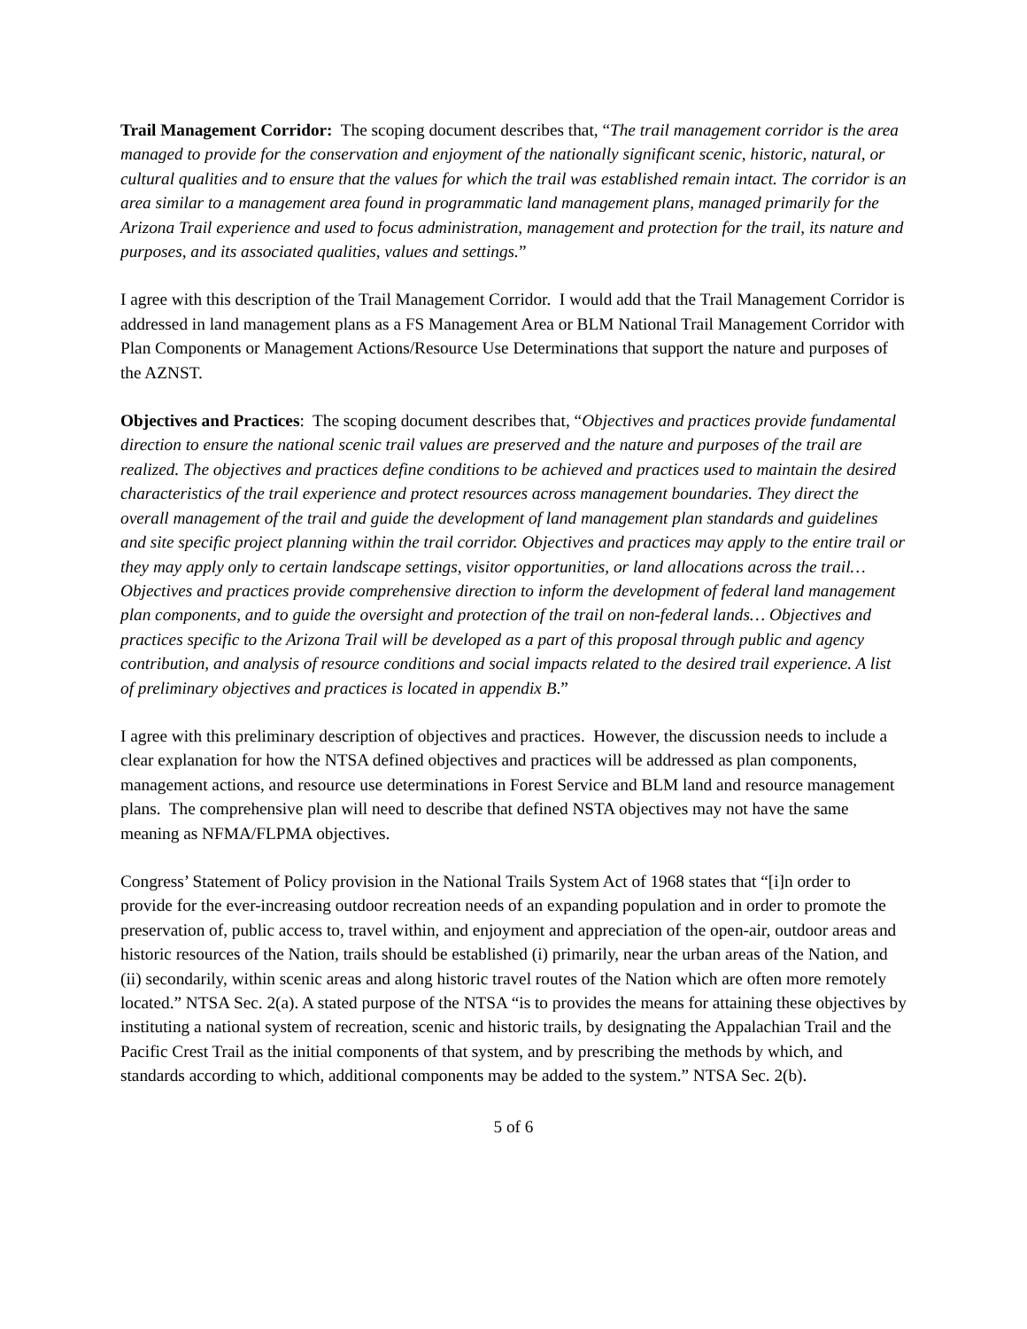Trail Management Corridor: The scoping document describes that, “The trail management corridor is the area managed to provide for the conservation and enjoyment of the nationally significant scenic, historic, natural, or cultural qualities and to ensure that the values for which the trail was established remain intact. The corridor is an area similar to a management area found in programmatic land management plans, managed primarily for the Arizona Trail experience and used to focus administration, management and protection for the trail, its nature and purposes, and its associated qualities, values and settings.”
I agree with this description of the Trail Management Corridor. I would add that the Trail Management Corridor is addressed in land management plans as a FS Management Area or BLM National Trail Management Corridor with Plan Components or Management Actions/Resource Use Determinations that support the nature and purposes of the AZNST.
Objectives and Practices: The scoping document describes that, “Objectives and practices provide fundamental direction to ensure the national scenic trail values are preserved and the nature and purposes of the trail are realized. The objectives and practices define conditions to be achieved and practices used to maintain the desired characteristics of the trail experience and protect resources across management boundaries. They direct the overall management of the trail and guide the development of land management plan standards and guidelines and site specific project planning within the trail corridor. Objectives and practices may apply to the entire trail or they may apply only to certain landscape settings, visitor opportunities, or land allocations across the trail… Objectives and practices provide comprehensive direction to inform the development of federal land management plan components, and to guide the oversight and protection of the trail on non-federal lands… Objectives and practices specific to the Arizona Trail will be developed as a part of this proposal through public and agency contribution, and analysis of resource conditions and social impacts related to the desired trail experience. A list of preliminary objectives and practices is located in appendix B.”
I agree with this preliminary description of objectives and practices. However, the discussion needs to include a clear explanation for how the NTSA defined objectives and practices will be addressed as plan components, management actions, and resource use determinations in Forest Service and BLM land and resource management plans. The comprehensive plan will need to describe that defined NSTA objectives may not have the same meaning as NFMA/FLPMA objectives.
Congress’ Statement of Policy provision in the National Trails System Act of 1968 states that “[i]n order to provide for the ever-increasing outdoor recreation needs of an expanding population and in order to promote the preservation of, public access to, travel within, and enjoyment and appreciation of the open-air, outdoor areas and historic resources of the Nation, trails should be established (i) primarily, near the urban areas of the Nation, and (ii) secondarily, within scenic areas and along historic travel routes of the Nation which are often more remotely located.” NTSA Sec. 2(a). A stated purpose of the NTSA “is to provides the means for attaining these objectives by instituting a national system of recreation, scenic and historic trails, by designating the Appalachian Trail and the Pacific Crest Trail as the initial components of that system, and by prescribing the methods by which, and standards according to which, additional components may be added to the system.” NTSA Sec. 2(b).
5 of 6